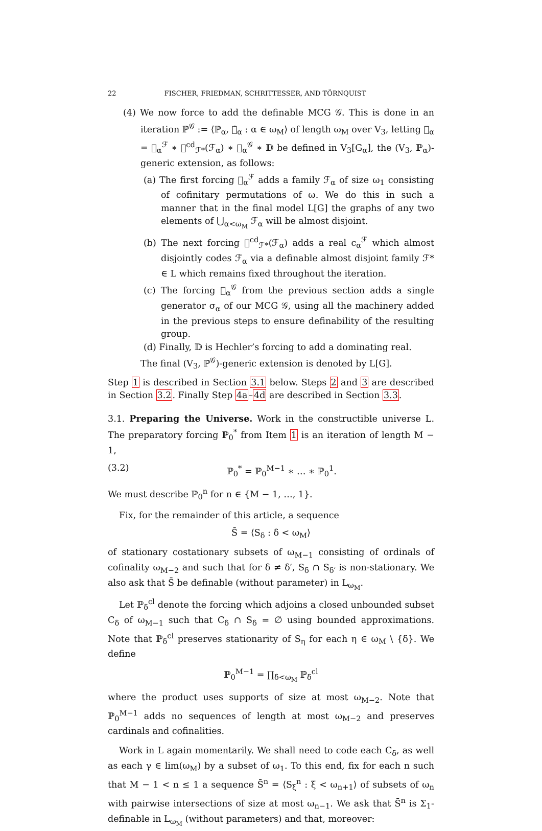22 FISCHER, FRIEDMAN, SCHRITTESSER, AND TÖRNQUIST
(4) We now force to add the definable MCG 𝒢. This is done in an iteration ℙ<sup>𝒢</sup> := ⟨ℙ<sub>α</sub>, 𝕈̇<sub>α</sub> : α ∈ ω<sub>M</sub>⟩ of length ω<sub>M</sub> over V<sub>3</sub>, letting 𝕈<sub>α</sub> = 𝕈<sub>α</sub><sup>ℱ</sup> ∗ 𝕈<sup>cd</sup><sub>ℱ*</sub>(ℱ<sub>α</sub>) ∗ 𝕈<sub>α</sub><sup>𝒢</sup> ∗ 𝔻 be defined in V<sub>3</sub>[G<sub>α</sub>], the (V<sub>3</sub>, ℙ<sub>α</sub>)-generic extension, as follows:
(a) The first forcing 𝕈<sub>α</sub><sup>ℱ</sup> adds a family ℱ<sub>α</sub> of size ω<sub>1</sub> consisting of cofinitary permutations of ω. We do this in such a manner that in the final model L[G] the graphs of any two elements of ⋃<sub>α<ω<sub>M</sub></sub> ℱ<sub>α</sub> will be almost disjoint.
(b) The next forcing 𝕈<sup>cd</sup><sub>ℱ*</sub>(ℱ<sub>α</sub>) adds a real c<sub>α</sub><sup>ℱ</sup> which almost disjointly codes ℱ<sub>α</sub> via a definable almost disjoint family ℱ* ∈ L which remains fixed throughout the iteration.
(c) The forcing 𝕈<sub>α</sub><sup>𝒢</sup> from the previous section adds a single generator σ<sub>α</sub> of our MCG 𝒢, using all the machinery added in the previous steps to ensure definability of the resulting group.
(d) Finally, 𝔻 is Hechler’s forcing to add a dominating real.
The final (V<sub>3</sub>, ℙ<sup>𝒢</sup>)-generic extension is denoted by L[G].
Step 1 is described in Section 3.1 below. Steps 2 and 3 are described in Section 3.2. Finally Step 4a–4d are described in Section 3.3.
3.1. Preparing the Universe. Work in the constructible universe L. The preparatory forcing ℙ<sub>0</sub><sup>*</sup> from Item 1 is an iteration of length M − 1,
(3.2) ℙ<sub>0</sub><sup>*</sup> = ℙ<sub>0</sub><sup>M−1</sup> ∗ … ∗ ℙ<sub>0</sub><sup>1</sup>.
We must describe ℙ<sub>0</sub><sup>n</sup> for n ∈ {M − 1, …, 1}.
Fix, for the remainder of this article, a sequence
S̄ = ⟨S<sub>δ</sub> : δ < ω<sub>M</sub>⟩
of stationary costationary subsets of ω<sub>M−1</sub> consisting of ordinals of cofinality ω<sub>M−2</sub> and such that for δ ≠ δ′, S<sub>δ</sub> ∩ S<sub>δ′</sub> is non-stationary. We also ask that S̄ be definable (without parameter) in L<sub>ω<sub>M</sub></sub>.
Let ℙ<sub>δ</sub><sup>cl</sup> denote the forcing which adjoins a closed unbounded subset C<sub>δ</sub> of ω<sub>M−1</sub> such that C<sub>δ</sub> ∩ S<sub>δ</sub> = ∅ using bounded approximations. Note that ℙ<sub>δ</sub><sup>cl</sup> preserves stationarity of S<sub>η</sub> for each η ∈ ω<sub>M</sub> \ {δ}. We define
ℙ<sub>0</sub><sup>M−1</sup> = ∏<sub>δ<ω<sub>M</sub></sub> ℙ<sub>δ</sub><sup>cl</sup>
where the product uses supports of size at most ω<sub>M−2</sub>. Note that ℙ<sub>0</sub><sup>M−1</sup> adds no sequences of length at most ω<sub>M−2</sub> and preserves cardinals and cofinalities.
Work in L again momentarily. We shall need to code each C<sub>δ</sub>, as well as each γ ∈ lim(ω<sub>M</sub>) by a subset of ω<sub>1</sub>. To this end, fix for each n such that M − 1 < n ≤ 1 a sequence S̄<sup>n</sup> = ⟨S<sub>ξ</sub><sup>n</sup> : ξ < ω<sub>n+1</sub>⟩ of subsets of ω<sub>n</sub> with pairwise intersections of size at most ω<sub>n−1</sub>. We ask that S̄<sup>n</sup> is Σ<sub>1</sub>-definable in L<sub>ω<sub>M</sub></sub> (without parameters) and that, moreover: